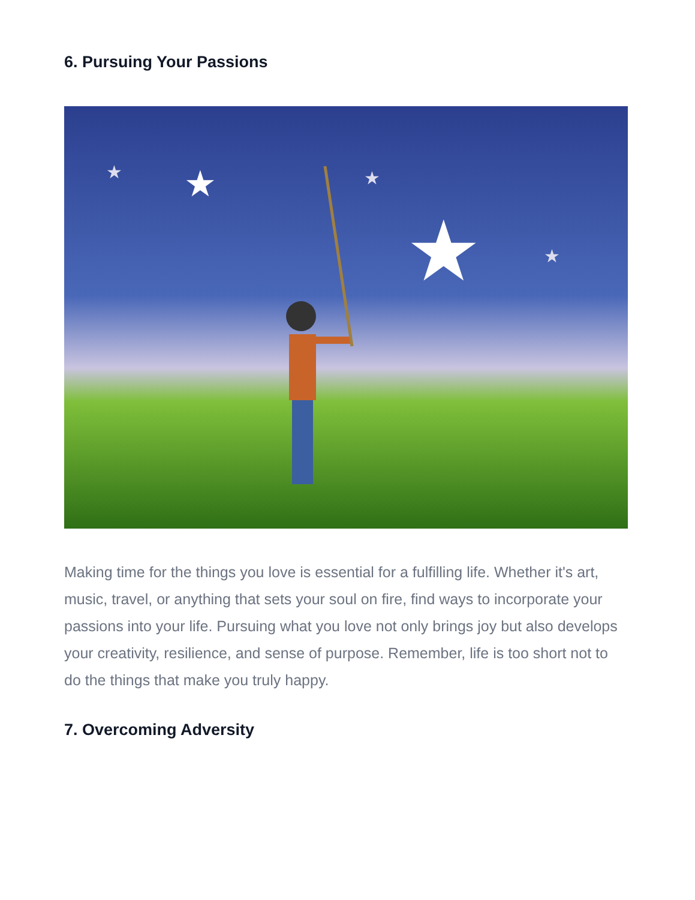6. Pursuing Your Passions
★
★
★
★
★
★
Making time for the things you love is essential for a fulfilling life. Whether it's art, music, travel, or anything that sets your soul on fire, find ways to incorporate your passions into your life. Pursuing what you love not only brings joy but also develops your creativity, resilience, and sense of purpose. Remember, life is too short not to do the things that make you truly happy.
7. Overcoming Adversity